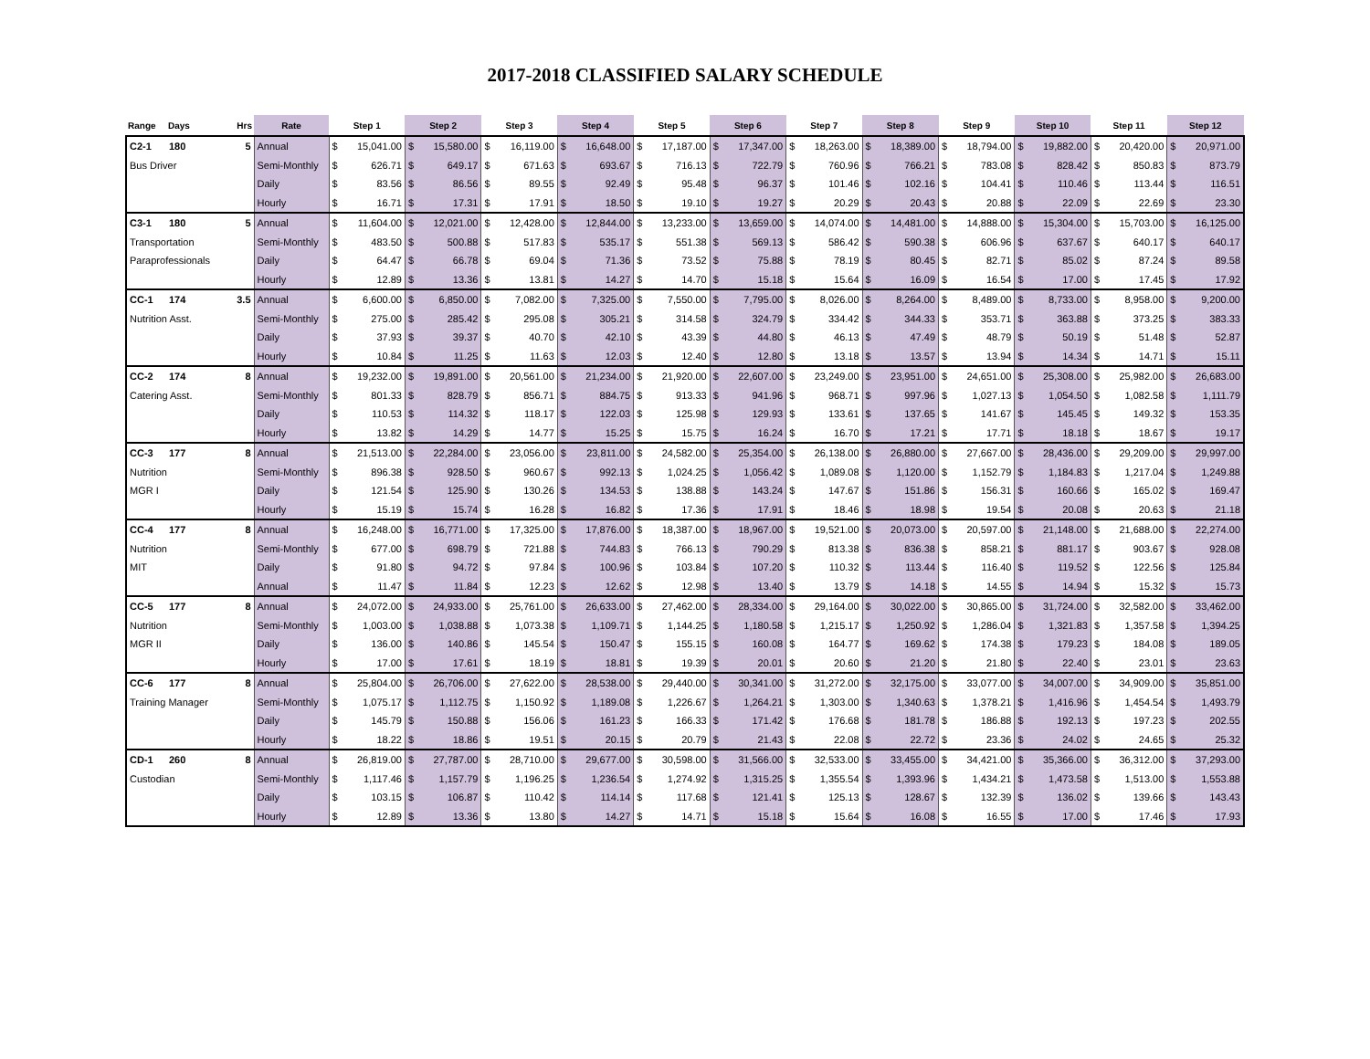2017-2018 CLASSIFIED SALARY SCHEDULE
| Range | Days | Hrs | Rate | Step 1 | Step 2 | Step 3 | Step 4 | Step 5 | Step 6 | Step 7 | Step 8 | Step 9 | Step 10 | Step 11 | Step 12 |
| --- | --- | --- | --- | --- | --- | --- | --- | --- | --- | --- | --- | --- | --- | --- | --- |
| C2-1 | 180 | 5 | Annual | $ 15,041.00 | $ 15,580.00 | $ 16,119.00 | $ 16,648.00 | $ 17,187.00 | $ 17,347.00 | $ 18,263.00 | $ 18,389.00 | $ 18,794.00 | $ 19,882.00 | $ 20,420.00 | $ 20,971.00 |
| Bus Driver | | | Semi-Monthly | $ 626.71 | $ 649.17 | $ 671.63 | $ 693.67 | $ 716.13 | $ 722.79 | $ 760.96 | $ 766.21 | $ 783.08 | $ 828.42 | $ 850.83 | $ 873.79 |
| | | | Daily | $ 83.56 | $ 86.56 | $ 89.55 | $ 92.49 | $ 95.48 | $ 96.37 | $ 101.46 | $ 102.16 | $ 104.41 | $ 110.46 | $ 113.44 | $ 116.51 |
| | | | Hourly | $ 16.71 | $ 17.31 | $ 17.91 | $ 18.50 | $ 19.10 | $ 19.27 | $ 20.29 | $ 20.43 | $ 20.88 | $ 22.09 | $ 22.69 | $ 23.30 |
| C3-1 | 180 | 5 | Annual | $ 11,604.00 | $ 12,021.00 | $ 12,428.00 | $ 12,844.00 | $ 13,233.00 | $ 13,659.00 | $ 14,074.00 | $ 14,481.00 | $ 14,888.00 | $ 15,304.00 | $ 15,703.00 | $ 16,125.00 |
| Transportation | | | Semi-Monthly | $ 483.50 | $ 500.88 | $ 517.83 | $ 535.17 | $ 551.38 | $ 569.13 | $ 586.42 | $ 590.38 | $ 606.96 | $ 637.67 | $ 640.17 | $ 640.17 |
| Paraprofessionals | | | Daily | $ 64.47 | $ 66.78 | $ 69.04 | $ 71.36 | $ 73.52 | $ 75.88 | $ 78.19 | $ 80.45 | $ 82.71 | $ 85.02 | $ 87.24 | $ 89.58 |
| | | | Hourly | $ 12.89 | $ 13.36 | $ 13.81 | $ 14.27 | $ 14.70 | $ 15.18 | $ 15.64 | $ 16.09 | $ 16.54 | $ 17.00 | $ 17.45 | $ 17.92 |
| CC-1 | 174 | 3.5 | Annual | $ 6,600.00 | $ 6,850.00 | $ 7,082.00 | $ 7,325.00 | $ 7,550.00 | $ 7,795.00 | $ 8,026.00 | $ 8,264.00 | $ 8,489.00 | $ 8,733.00 | $ 8,958.00 | $ 9,200.00 |
| Nutrition Asst. | | | Semi-Monthly | $ 275.00 | $ 285.42 | $ 295.08 | $ 305.21 | $ 314.58 | $ 324.79 | $ 334.42 | $ 344.33 | $ 353.71 | $ 363.88 | $ 373.25 | $ 383.33 |
| | | | Daily | $ 37.93 | $ 39.37 | $ 40.70 | $ 42.10 | $ 43.39 | $ 44.80 | $ 46.13 | $ 47.49 | $ 48.79 | $ 50.19 | $ 51.48 | $ 52.87 |
| | | | Hourly | $ 10.84 | $ 11.25 | $ 11.63 | $ 12.03 | $ 12.40 | $ 12.80 | $ 13.18 | $ 13.57 | $ 13.94 | $ 14.34 | $ 14.71 | $ 15.11 |
| CC-2 | 174 | 8 | Annual | $ 19,232.00 | $ 19,891.00 | $ 20,561.00 | $ 21,234.00 | $ 21,920.00 | $ 22,607.00 | $ 23,249.00 | $ 23,951.00 | $ 24,651.00 | $ 25,308.00 | $ 25,982.00 | $ 26,683.00 |
| Catering Asst. | | | Semi-Monthly | $ 801.33 | $ 828.79 | $ 856.71 | $ 884.75 | $ 913.33 | $ 941.96 | $ 968.71 | $ 997.96 | $ 1,027.13 | $ 1,054.50 | $ 1,082.58 | $ 1,111.79 |
| | | | Daily | $ 110.53 | $ 114.32 | $ 118.17 | $ 122.03 | $ 125.98 | $ 129.93 | $ 133.61 | $ 137.65 | $ 141.67 | $ 145.45 | $ 149.32 | $ 153.35 |
| | | | Hourly | $ 13.82 | $ 14.29 | $ 14.77 | $ 15.25 | $ 15.75 | $ 16.24 | $ 16.70 | $ 17.21 | $ 17.71 | $ 18.18 | $ 18.67 | $ 19.17 |
| CC-3 | 177 | 8 | Annual | $ 21,513.00 | $ 22,284.00 | $ 23,056.00 | $ 23,811.00 | $ 24,582.00 | $ 25,354.00 | $ 26,138.00 | $ 26,880.00 | $ 27,667.00 | $ 28,436.00 | $ 29,209.00 | $ 29,997.00 |
| Nutrition | | | Semi-Monthly | $ 896.38 | $ 928.50 | $ 960.67 | $ 992.13 | $ 1,024.25 | $ 1,056.42 | $ 1,089.08 | $ 1,120.00 | $ 1,152.79 | $ 1,184.83 | $ 1,217.04 | $ 1,249.88 |
| MGR I | | | Daily | $ 121.54 | $ 125.90 | $ 130.26 | $ 134.53 | $ 138.88 | $ 143.24 | $ 147.67 | $ 151.86 | $ 156.31 | $ 160.66 | $ 165.02 | $ 169.47 |
| | | | Hourly | $ 15.19 | $ 15.74 | $ 16.28 | $ 16.82 | $ 17.36 | $ 17.91 | $ 18.46 | $ 18.98 | $ 19.54 | $ 20.08 | $ 20.63 | $ 21.18 |
| CC-4 | 177 | 8 | Annual | $ 16,248.00 | $ 16,771.00 | $ 17,325.00 | $ 17,876.00 | $ 18,387.00 | $ 18,967.00 | $ 19,521.00 | $ 20,073.00 | $ 20,597.00 | $ 21,148.00 | $ 21,688.00 | $ 22,274.00 |
| Nutrition | | | Semi-Monthly | $ 677.00 | $ 698.79 | $ 721.88 | $ 744.83 | $ 766.13 | $ 790.29 | $ 813.38 | $ 836.38 | $ 858.21 | $ 881.17 | $ 903.67 | $ 928.08 |
| MIT | | | Daily | $ 91.80 | $ 94.72 | $ 97.84 | $ 100.96 | $ 103.84 | $ 107.20 | $ 110.32 | $ 113.44 | $ 116.40 | $ 119.52 | $ 122.56 | $ 125.84 |
| | | | Annual | $ 11.47 | $ 11.84 | $ 12.23 | $ 12.62 | $ 12.98 | $ 13.40 | $ 13.79 | $ 14.18 | $ 14.55 | $ 14.94 | $ 15.32 | $ 15.73 |
| CC-5 | 177 | 8 | Annual | $ 24,072.00 | $ 24,933.00 | $ 25,761.00 | $ 26,633.00 | $ 27,462.00 | $ 28,334.00 | $ 29,164.00 | $ 30,022.00 | $ 30,865.00 | $ 31,724.00 | $ 32,582.00 | $ 33,462.00 |
| Nutrition | | | Semi-Monthly | $ 1,003.00 | $ 1,038.88 | $ 1,073.38 | $ 1,109.71 | $ 1,144.25 | $ 1,180.58 | $ 1,215.17 | $ 1,250.92 | $ 1,286.04 | $ 1,321.83 | $ 1,357.58 | $ 1,394.25 |
| MGR II | | | Daily | $ 136.00 | $ 140.86 | $ 145.54 | $ 150.47 | $ 155.15 | $ 160.08 | $ 164.77 | $ 169.62 | $ 174.38 | $ 179.23 | $ 184.08 | $ 189.05 |
| | | | Hourly | $ 17.00 | $ 17.61 | $ 18.19 | $ 18.81 | $ 19.39 | $ 20.01 | $ 20.60 | $ 21.20 | $ 21.80 | $ 22.40 | $ 23.01 | $ 23.63 |
| CC-6 | 177 | 8 | Annual | $ 25,804.00 | $ 26,706.00 | $ 27,622.00 | $ 28,538.00 | $ 29,440.00 | $ 30,341.00 | $ 31,272.00 | $ 32,175.00 | $ 33,077.00 | $ 34,007.00 | $ 34,909.00 | $ 35,851.00 |
| Training Manager | | | Semi-Monthly | $ 1,075.17 | $ 1,112.75 | $ 1,150.92 | $ 1,189.08 | $ 1,226.67 | $ 1,264.21 | $ 1,303.00 | $ 1,340.63 | $ 1,378.21 | $ 1,416.96 | $ 1,454.54 | $ 1,493.79 |
| | | | Daily | $ 145.79 | $ 150.88 | $ 156.06 | $ 161.23 | $ 166.33 | $ 171.42 | $ 176.68 | $ 181.78 | $ 186.88 | $ 192.13 | $ 197.23 | $ 202.55 |
| | | | Hourly | $ 18.22 | $ 18.86 | $ 19.51 | $ 20.15 | $ 20.79 | $ 21.43 | $ 22.08 | $ 22.72 | $ 23.36 | $ 24.02 | $ 24.65 | $ 25.32 |
| CD-1 | 260 | 8 | Annual | $ 26,819.00 | $ 27,787.00 | $ 28,710.00 | $ 29,677.00 | $ 30,598.00 | $ 31,566.00 | $ 32,533.00 | $ 33,455.00 | $ 34,421.00 | $ 35,366.00 | $ 36,312.00 | $ 37,293.00 |
| Custodian | | | Semi-Monthly | $ 1,117.46 | $ 1,157.79 | $ 1,196.25 | $ 1,236.54 | $ 1,274.92 | $ 1,315.25 | $ 1,355.54 | $ 1,393.96 | $ 1,434.21 | $ 1,473.58 | $ 1,513.00 | $ 1,553.88 |
| | | | Daily | $ 103.15 | $ 106.87 | $ 110.42 | $ 114.14 | $ 117.68 | $ 121.41 | $ 125.13 | $ 128.67 | $ 132.39 | $ 136.02 | $ 139.66 | $ 143.43 |
| | | | Hourly | $ 12.89 | $ 13.36 | $ 13.80 | $ 14.27 | $ 14.71 | $ 15.18 | $ 15.64 | $ 16.08 | $ 16.55 | $ 17.00 | $ 17.46 | $ 17.93 |